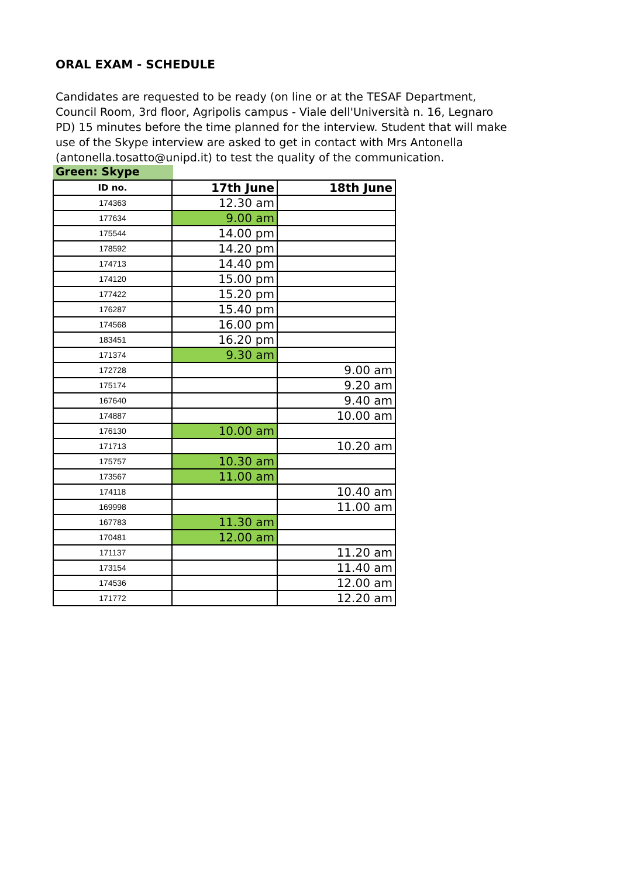ORAL EXAM - SCHEDULE
Candidates are requested to be ready (on line or at the TESAF Department, Council Room, 3rd floor, Agripolis campus - Viale dell'Università n. 16, Legnaro PD) 15 minutes before the time planned for the interview. Student that will make use of the Skype interview are asked to get in contact with Mrs Antonella (antonella.tosatto@unipd.it) to test the quality of the communication.
Green: Skype
| ID no. | 17th June | 18th June |
| --- | --- | --- |
| 174363 | 12.30 am | |
| 177634 | 9.00 am | |
| 175544 | 14.00 pm | |
| 178592 | 14.20 pm | |
| 174713 | 14.40 pm | |
| 174120 | 15.00 pm | |
| 177422 | 15.20 pm | |
| 176287 | 15.40 pm | |
| 174568 | 16.00 pm | |
| 183451 | 16.20 pm | |
| 171374 | 9.30 am | |
| 172728 | | 9.00 am |
| 175174 | | 9.20 am |
| 167640 | | 9.40 am |
| 174887 | | 10.00 am |
| 176130 | 10.00 am | |
| 171713 | | 10.20 am |
| 175757 | 10.30 am | |
| 173567 | 11.00 am | |
| 174118 | | 10.40 am |
| 169998 | | 11.00 am |
| 167783 | 11.30 am | |
| 170481 | 12.00 am | |
| 171137 | | 11.20 am |
| 173154 | | 11.40 am |
| 174536 | | 12.00 am |
| 171772 | | 12.20 am |